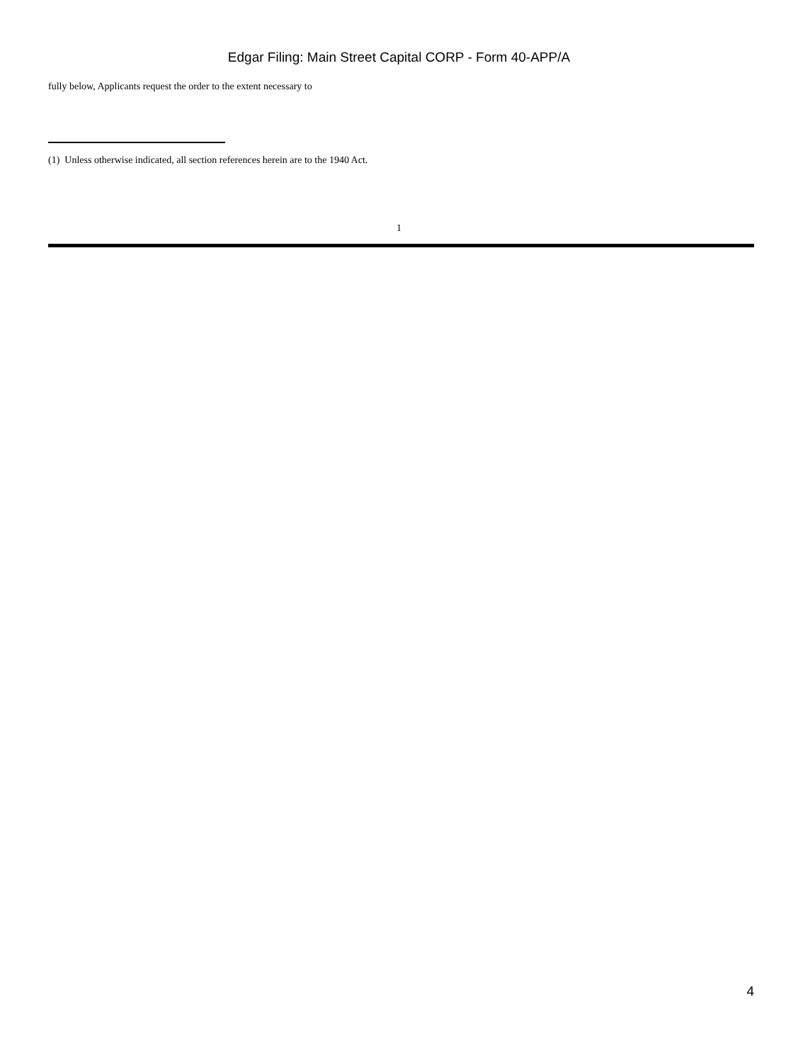Edgar Filing: Main Street Capital CORP - Form 40-APP/A
fully below, Applicants request the order to the extent necessary to
(1) Unless otherwise indicated, all section references herein are to the 1940 Act.
1
4